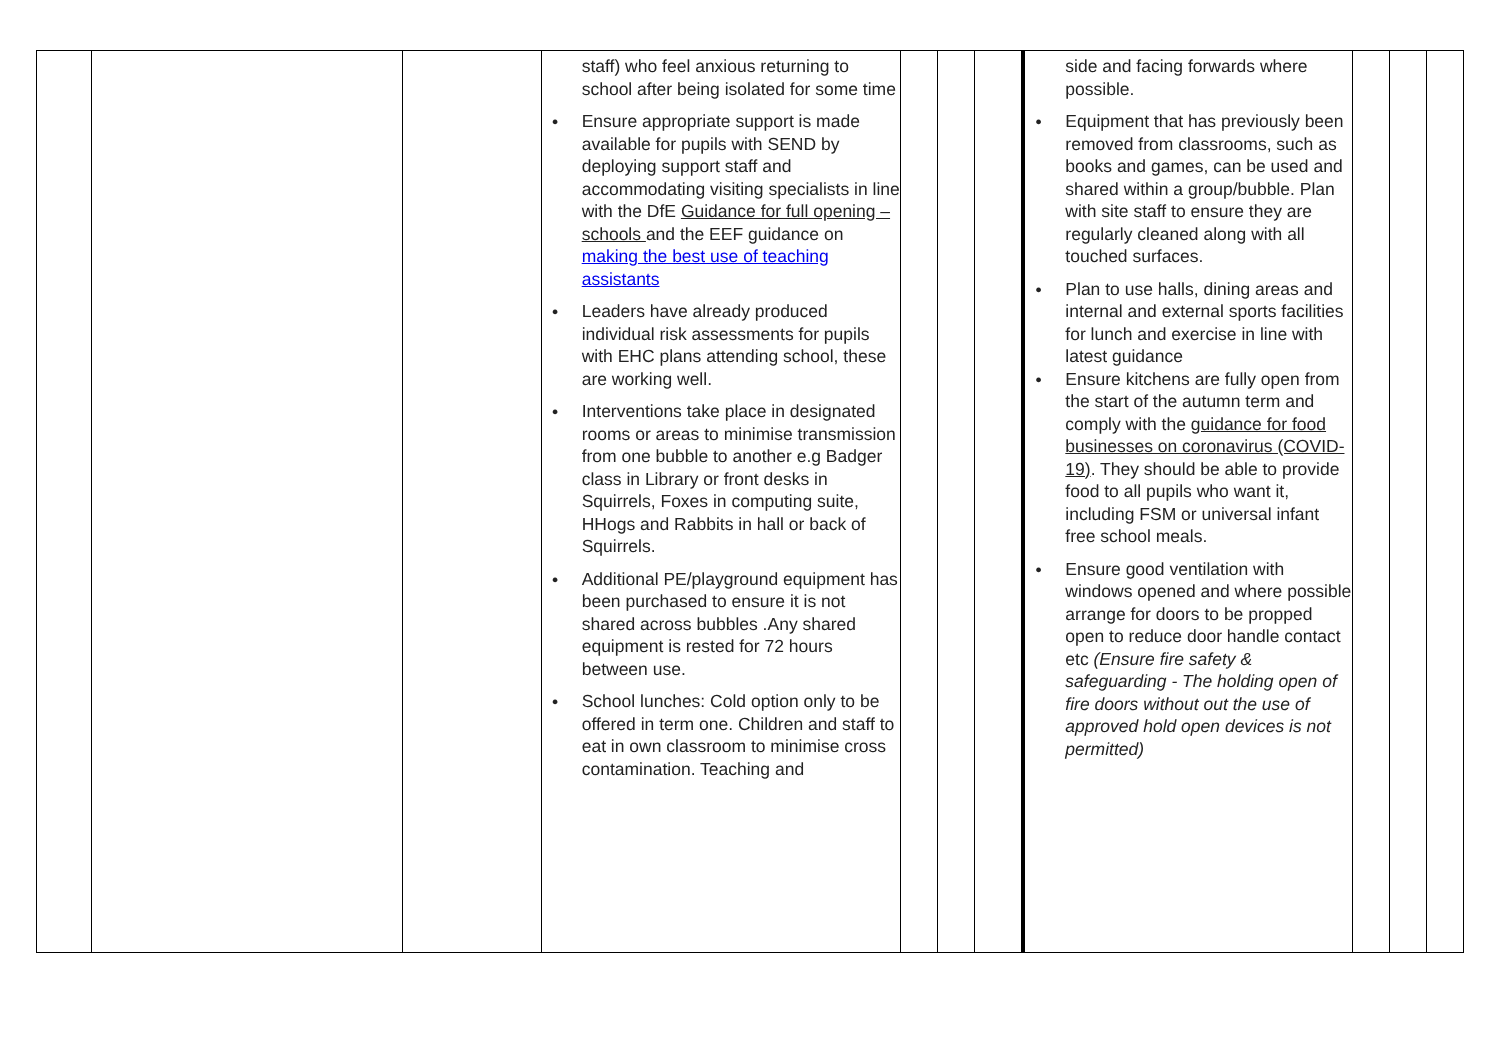| | | | staff) who feel anxious returning to school after being isolated for some time Ensure appropriate support is made available for pupils with SEND by deploying support staff and accommodating visiting specialists in line with the DfE Guidance for full opening – schools and the EEF guidance on making the best use of teaching assistants Leaders have already produced individual risk assessments for pupils with EHC plans attending school, these are working well. Interventions take place in designated rooms or areas to minimise transmission from one bubble to another e.g Badger class in Library or front desks in Squirrels, Foxes in computing suite, HHogs and Rabbits in hall or back of Squirrels. Additional PE/playground equipment has been purchased to ensure it is not shared across bubbles .Any shared equipment is rested for 72 hours between use. School lunches: Cold option only to be offered in term one. Children and staff to eat in own classroom to minimise cross contamination. Teaching and | | | | side and facing forwards where possible. Equipment that has previously been removed from classrooms, such as books and games, can be used and shared within a group/bubble. Plan with site staff to ensure they are regularly cleaned along with all touched surfaces. Plan to use halls, dining areas and internal and external sports facilities for lunch and exercise in line with latest guidance Ensure kitchens are fully open from the start of the autumn term and comply with the guidance for food businesses on coronavirus (COVID-19) . They should be able to provide food to all pupils who want it, including FSM or universal infant free school meals. Ensure good ventilation with windows opened and where possible arrange for doors to be propped open to reduce door handle contact etc (Ensure fire safety & safeguarding - The holding open of fire doors without out the use of approved hold open devices is not permitted) | | | |